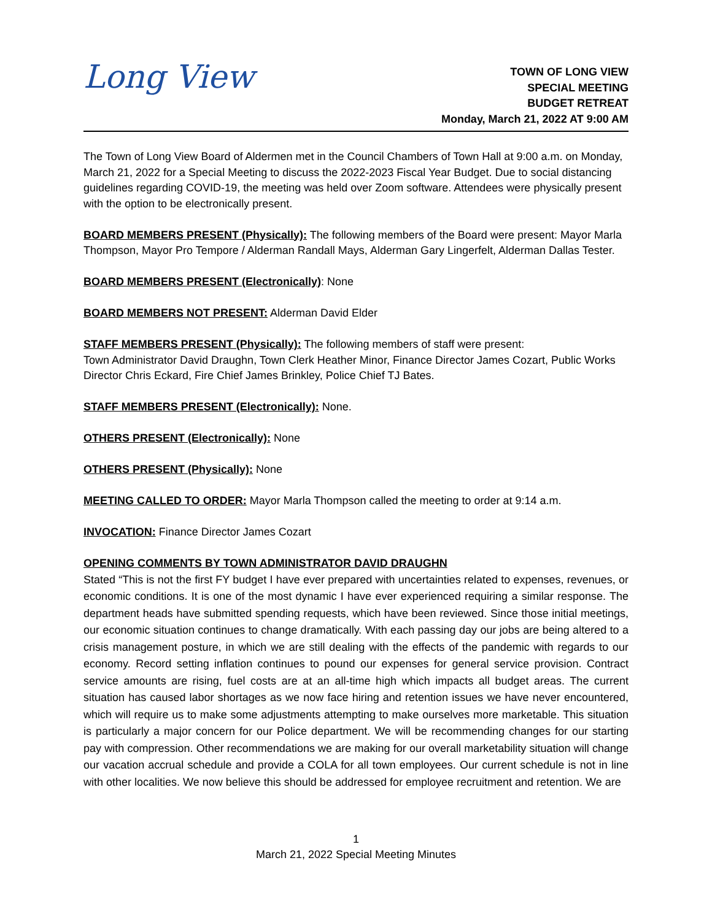Long View
TOWN OF LONG VIEW
SPECIAL MEETING
BUDGET RETREAT
Monday, March 21, 2022 AT 9:00 AM
The Town of Long View Board of Aldermen met in the Council Chambers of Town Hall at 9:00 a.m. on Monday, March 21, 2022 for a Special Meeting to discuss the 2022-2023 Fiscal Year Budget. Due to social distancing guidelines regarding COVID-19, the meeting was held over Zoom software. Attendees were physically present with the option to be electronically present.
BOARD MEMBERS PRESENT (Physically): The following members of the Board were present: Mayor Marla Thompson, Mayor Pro Tempore / Alderman Randall Mays, Alderman Gary Lingerfelt, Alderman Dallas Tester.
BOARD MEMBERS PRESENT (Electronically): None
BOARD MEMBERS NOT PRESENT: Alderman David Elder
STAFF MEMBERS PRESENT (Physically): The following members of staff were present:
Town Administrator David Draughn, Town Clerk Heather Minor, Finance Director James Cozart, Public Works Director Chris Eckard, Fire Chief James Brinkley, Police Chief TJ Bates.
STAFF MEMBERS PRESENT (Electronically): None.
OTHERS PRESENT (Electronically): None
OTHERS PRESENT (Physically): None
MEETING CALLED TO ORDER: Mayor Marla Thompson called the meeting to order at 9:14 a.m.
INVOCATION: Finance Director James Cozart
OPENING COMMENTS BY TOWN ADMINISTRATOR DAVID DRAUGHN
Stated “This is not the first FY budget I have ever prepared with uncertainties related to expenses, revenues, or economic conditions. It is one of the most dynamic I have ever experienced requiring a similar response. The department heads have submitted spending requests, which have been reviewed. Since those initial meetings, our economic situation continues to change dramatically. With each passing day our jobs are being altered to a crisis management posture, in which we are still dealing with the effects of the pandemic with regards to our economy. Record setting inflation continues to pound our expenses for general service provision. Contract service amounts are rising, fuel costs are at an all-time high which impacts all budget areas. The current situation has caused labor shortages as we now face hiring and retention issues we have never encountered, which will require us to make some adjustments attempting to make ourselves more marketable. This situation is particularly a major concern for our Police department. We will be recommending changes for our starting pay with compression. Other recommendations we are making for our overall marketability situation will change our vacation accrual schedule and provide a COLA for all town employees. Our current schedule is not in line with other localities. We now believe this should be addressed for employee recruitment and retention. We are
1
March 21, 2022 Special Meeting Minutes